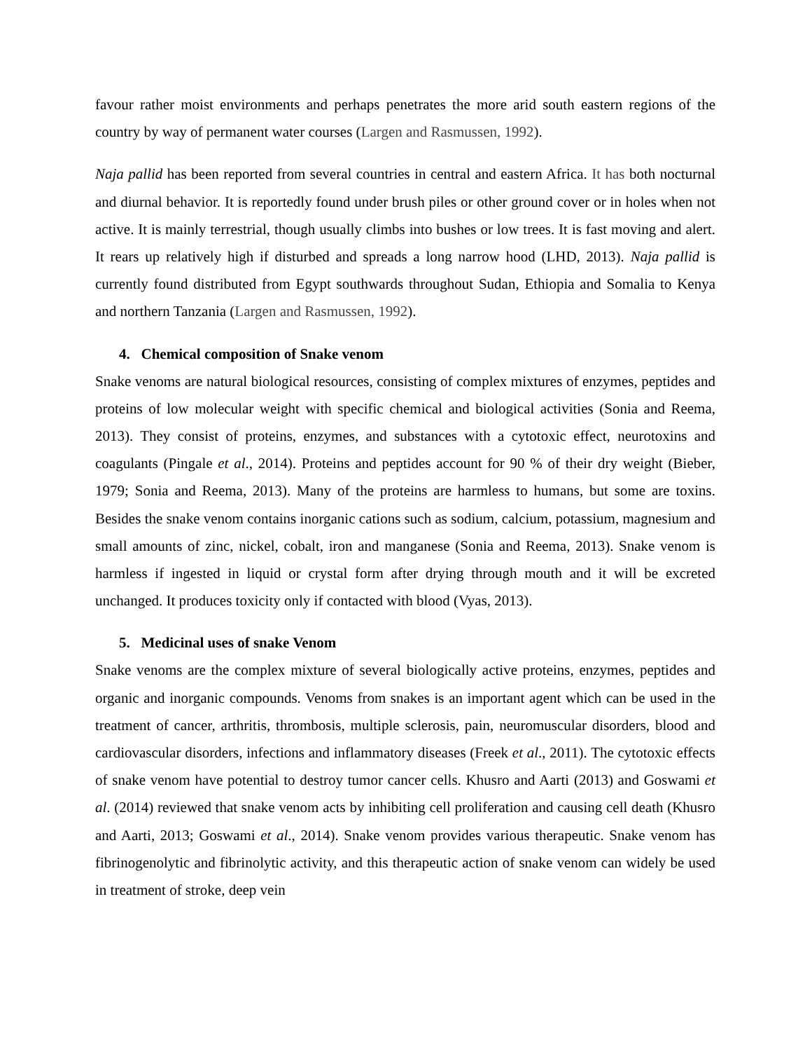favour rather moist environments and perhaps penetrates the more arid south eastern regions of the country by way of permanent water courses (Largen and Rasmussen, 1992).
Naja pallid has been reported from several countries in central and eastern Africa. It has both nocturnal and diurnal behavior. It is reportedly found under brush piles or other ground cover or in holes when not active. It is mainly terrestrial, though usually climbs into bushes or low trees. It is fast moving and alert. It rears up relatively high if disturbed and spreads a long narrow hood (LHD, 2013). Naja pallid is currently found distributed from Egypt southwards throughout Sudan, Ethiopia and Somalia to Kenya and northern Tanzania (Largen and Rasmussen, 1992).
4. Chemical composition of Snake venom
Snake venoms are natural biological resources, consisting of complex mixtures of enzymes, peptides and proteins of low molecular weight with specific chemical and biological activities (Sonia and Reema, 2013). They consist of proteins, enzymes, and substances with a cytotoxic effect, neurotoxins and coagulants (Pingale et al., 2014). Proteins and peptides account for 90 % of their dry weight (Bieber, 1979; Sonia and Reema, 2013). Many of the proteins are harmless to humans, but some are toxins. Besides the snake venom contains inorganic cations such as sodium, calcium, potassium, magnesium and small amounts of zinc, nickel, cobalt, iron and manganese (Sonia and Reema, 2013). Snake venom is harmless if ingested in liquid or crystal form after drying through mouth and it will be excreted unchanged. It produces toxicity only if contacted with blood (Vyas, 2013).
5. Medicinal uses of snake Venom
Snake venoms are the complex mixture of several biologically active proteins, enzymes, peptides and organic and inorganic compounds. Venoms from snakes is an important agent which can be used in the treatment of cancer, arthritis, thrombosis, multiple sclerosis, pain, neuromuscular disorders, blood and cardiovascular disorders, infections and inflammatory diseases (Freek et al., 2011). The cytotoxic effects of snake venom have potential to destroy tumor cancer cells. Khusro and Aarti (2013) and Goswami et al. (2014) reviewed that snake venom acts by inhibiting cell proliferation and causing cell death (Khusro and Aarti, 2013; Goswami et al., 2014). Snake venom provides various therapeutic. Snake venom has fibrinogenolytic and fibrinolytic activity, and this therapeutic action of snake venom can widely be used in treatment of stroke, deep vein